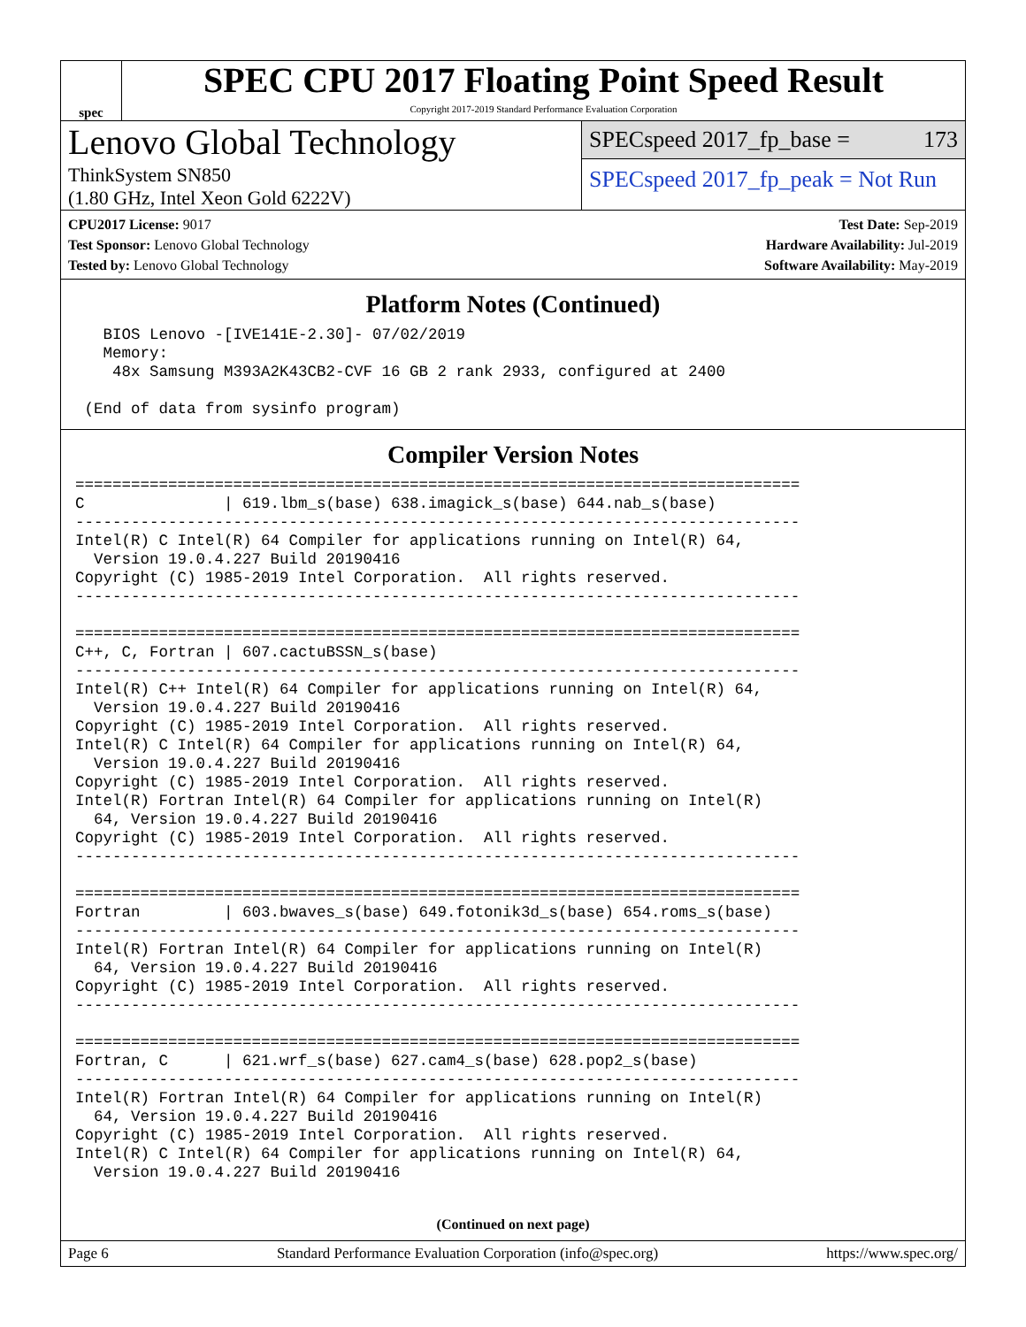spec
SPEC CPU 2017 Floating Point Speed Result
Copyright 2017-2019 Standard Performance Evaluation Corporation
Lenovo Global Technology
ThinkSystem SN850
(1.80 GHz, Intel Xeon Gold 6222V)
SPECspeed 2017_fp_base = 173
SPECspeed 2017_fp_peak = Not Run
CPU2017 License: 9017
Test Sponsor: Lenovo Global Technology
Tested by: Lenovo Global Technology
Test Date: Sep-2019
Hardware Availability: Jul-2019
Software Availability: May-2019
Platform Notes (Continued)
   BIOS Lenovo -[IVE141E-2.30]- 07/02/2019
   Memory:
    48x Samsung M393A2K43CB2-CVF 16 GB 2 rank 2933, configured at 2400

 (End of data from sysinfo program)
Compiler Version Notes
==============================================================================
C               | 619.lbm_s(base) 638.imagick_s(base) 644.nab_s(base)
------------------------------------------------------------------------------
Intel(R) C Intel(R) 64 Compiler for applications running on Intel(R) 64,
  Version 19.0.4.227 Build 20190416
Copyright (C) 1985-2019 Intel Corporation.  All rights reserved.
------------------------------------------------------------------------------

==============================================================================
C++, C, Fortran | 607.cactuBSSN_s(base)
------------------------------------------------------------------------------
Intel(R) C++ Intel(R) 64 Compiler for applications running on Intel(R) 64,
  Version 19.0.4.227 Build 20190416
Copyright (C) 1985-2019 Intel Corporation.  All rights reserved.
Intel(R) C Intel(R) 64 Compiler for applications running on Intel(R) 64,
  Version 19.0.4.227 Build 20190416
Copyright (C) 1985-2019 Intel Corporation.  All rights reserved.
Intel(R) Fortran Intel(R) 64 Compiler for applications running on Intel(R)
  64, Version 19.0.4.227 Build 20190416
Copyright (C) 1985-2019 Intel Corporation.  All rights reserved.
------------------------------------------------------------------------------

==============================================================================
Fortran         | 603.bwaves_s(base) 649.fotonik3d_s(base) 654.roms_s(base)
------------------------------------------------------------------------------
Intel(R) Fortran Intel(R) 64 Compiler for applications running on Intel(R)
  64, Version 19.0.4.227 Build 20190416
Copyright (C) 1985-2019 Intel Corporation.  All rights reserved.
------------------------------------------------------------------------------

==============================================================================
Fortran, C      | 621.wrf_s(base) 627.cam4_s(base) 628.pop2_s(base)
------------------------------------------------------------------------------
Intel(R) Fortran Intel(R) 64 Compiler for applications running on Intel(R)
  64, Version 19.0.4.227 Build 20190416
Copyright (C) 1985-2019 Intel Corporation.  All rights reserved.
Intel(R) C Intel(R) 64 Compiler for applications running on Intel(R) 64,
  Version 19.0.4.227 Build 20190416
(Continued on next page)
Page 6 Standard Performance Evaluation Corporation (info@spec.org) https://www.spec.org/